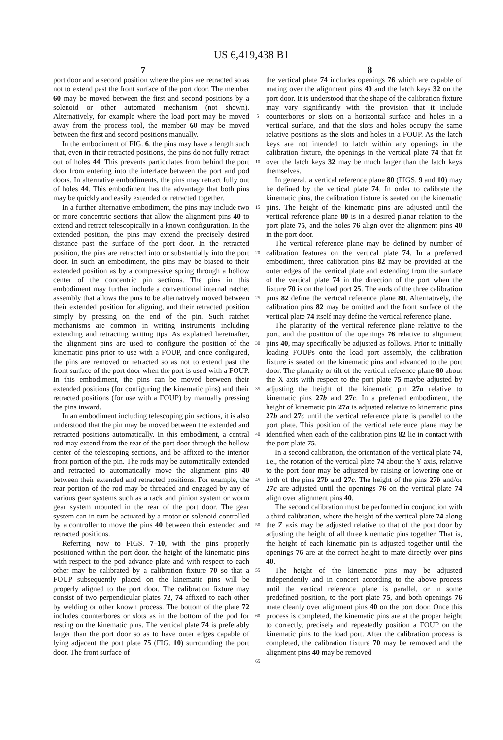US 6,419,438 B1
7 8
port door and a second position where the pins are retracted so as not to extend past the front surface of the port door. The member 60 may be moved between the first and second positions by a solenoid or other automated mechanism (not shown). Alternatively, for example where the load port may be moved away from the process tool, the member 60 may be moved between the first and second positions manually.
In the embodiment of FIG. 6, the pins may have a length such that, even in their retracted positions, the pins do not fully retract out of holes 44. This prevents particulates from behind the port door from entering into the interface between the port and pod doors. In alternative embodiments, the pins may retract fully out of holes 44. This embodiment has the advantage that both pins may be quickly and easily extended or retracted together.
In a further alternative embodiment, the pins may include two or more concentric sections that allow the alignment pins 40 to extend and retract telescopically in a known configuration. In the extended position, the pins may extend the precisely desired distance past the surface of the port door. In the retracted position, the pins are retracted into or substantially into the port door. In such an embodiment, the pins may be biased to their extended position as by a compressive spring through a hollow center of the concentric pin sections. The pins in this embodiment may further include a conventional internal ratchet assembly that allows the pins to be alternatively moved between their extended position for aligning, and their retracted position simply by pressing on the end of the pin. Such ratchet mechanisms are common in writing instruments including extending and retracting writing tips. As explained hereinafter, the alignment pins are used to configure the position of the kinematic pins prior to use with a FOUP, and once configured, the pins are removed or retracted so as not to extend past the front surface of the port door when the port is used with a FOUP. In this embodiment, the pins can be moved between their extended positions (for configuring the kinematic pins) and their retracted positions (for use with a FOUP) by manually pressing the pins inward.
In an embodiment including telescoping pin sections, it is also understood that the pin may be moved between the extended and retracted positions automatically. In this embodiment, a central rod may extend from the rear of the port door through the hollow center of the telescoping sections, and be affixed to the interior front portion of the pin. The rods may be automatically extended and retracted to automatically move the alignment pins 40 between their extended and retracted positions. For example, the rear portion of the rod may be threaded and engaged by any of various gear systems such as a rack and pinion system or worm gear system mounted in the rear of the port door. The gear system can in turn be actuated by a motor or solenoid controlled by a controller to move the pins 40 between their extended and retracted positions.
Referring now to FIGS. 7–10, with the pins properly positioned within the port door, the height of the kinematic pins with respect to the pod advance plate and with respect to each other may be calibrated by a calibration fixture 70 so that a FOUP subsequently placed on the kinematic pins will be properly aligned to the port door. The calibration fixture may consist of two perpendicular plates 72, 74 affixed to each other by welding or other known process. The bottom of the plate 72 includes counterbores or slots as in the bottom of the pod for resting on the kinematic pins. The vertical plate 74 is preferably larger than the port door so as to have outer edges capable of lying adjacent the port plate 75 (FIG. 10) surrounding the port door. The front surface of
5
10
15
20
25
30
35
40
45
50
55
60
65
the vertical plate 74 includes openings 76 which are capable of mating over the alignment pins 40 and the latch keys 32 on the port door. It is understood that the shape of the calibration fixture may vary significantly with the provision that it include counterbores or slots on a horizontal surface and holes in a vertical surface, and that the slots and holes occupy the same relative positions as the slots and holes in a FOUP. As the latch keys are not intended to latch within any openings in the calibration fixture, the openings in the vertical plate 74 that fit over the latch keys 32 may be much larger than the latch keys themselves.
In general, a vertical reference plane 80 (FIGS. 9 and 10) may be defined by the vertical plate 74. In order to calibrate the kinematic pins, the calibration fixture is seated on the kinematic pins. The height of the kinematic pins are adjusted until the vertical reference plane 80 is in a desired planar relation to the port plate 75, and the holes 76 align over the alignment pins 40 in the port door.
The vertical reference plane may be defined by number of calibration features on the vertical plate 74. In a preferred embodiment, three calibration pins 82 may be provided at the outer edges of the vertical plate and extending from the surface of the vertical plate 74 in the direction of the port when the fixture 70 is on the load port 25. The ends of the three calibration pins 82 define the vertical reference plane 80. Alternatively, the calibration pins 82 may be omitted and the front surface of the vertical plate 74 itself may define the vertical reference plane.
The planarity of the vertical reference plane relative to the port, and the position of the openings 76 relative to alignment pins 40, may specifically be adjusted as follows. Prior to initially loading FOUPs onto the load port assembly, the calibration fixture is seated on the kinematic pins and advanced to the port door. The planarity or tilt of the vertical reference plane 80 about the X axis with respect to the port plate 75 maybe adjusted by adjusting the height of the kinematic pin 27a relative to kinematic pins 27b and 27c. In a preferred embodiment, the height of kinematic pin 27a is adjusted relative to kinematic pins 27b and 27c until the vertical reference plane is parallel to the port plate. This position of the vertical reference plane may be identified when each of the calibration pins 82 lie in contact with the port plate 75.
In a second calibration, the orientation of the vertical plate 74, i.e., the rotation of the vertical plate 74 about the Y axis, relative to the port door may be adjusted by raising or lowering one or both of the pins 27b and 27c. The height of the pins 27b and/or 27c are adjusted until the openings 76 on the vertical plate 74 align over alignment pins 40.
The second calibration must be performed in conjunction with a third calibration, where the height of the vertical plate 74 along the Z axis may be adjusted relative to that of the port door by adjusting the height of all three kinematic pins together. That is, the height of each kinematic pin is adjusted together until the openings 76 are at the correct height to mate directly over pins 40.
The height of the kinematic pins may be adjusted independently and in concert according to the above process until the vertical reference plane is parallel, or in some predefined position, to the port plate 75, and both openings 76 mate cleanly over alignment pins 40 on the port door. Once this process is completed, the kinematic pins are at the proper height to correctly, precisely and repeatedly position a FOUP on the kinematic pins to the load port. After the calibration process is completed, the calibration fixture 70 may be removed and the alignment pins 40 may be removed